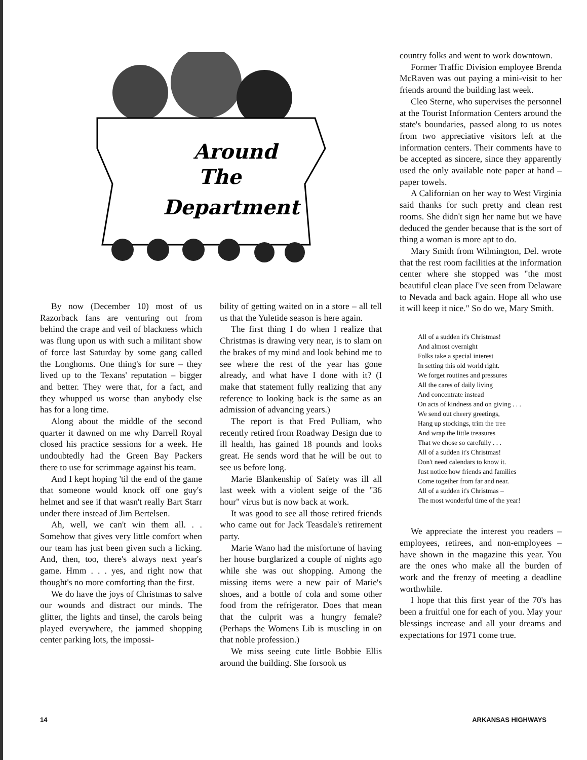Around
The
Department
By now (December 10) most of us Razorback fans are venturing out from behind the crape and veil of blackness which was flung upon us with such a militant show of force last Saturday by some gang called the Longhorns. One thing's for sure – they lived up to the Texans' reputation – bigger and better. They were that, for a fact, and they whupped us worse than anybody else has for a long time.
Along about the middle of the second quarter it dawned on me why Darrell Royal closed his practice sessions for a week. He undoubtedly had the Green Bay Packers there to use for scrimmage against his team.
And I kept hoping 'til the end of the game that someone would knock off one guy's helmet and see if that wasn't really Bart Starr under there instead of Jim Bertelsen.
Ah, well, we can't win them all. . . Somehow that gives very little comfort when our team has just been given such a licking. And, then, too, there's always next year's game. Hmm . . . yes, and right now that thought's no more comforting than the first.
We do have the joys of Christmas to salve our wounds and distract our minds. The glitter, the lights and tinsel, the carols being played everywhere, the jammed shopping center parking lots, the impossi-
bility of getting waited on in a store – all tell us that the Yuletide season is here again.
The first thing I do when I realize that Christmas is drawing very near, is to slam on the brakes of my mind and look behind me to see where the rest of the year has gone already, and what have I done with it? (I make that statement fully realizing that any reference to looking back is the same as an admission of advancing years.)
The report is that Fred Pulliam, who recently retired from Roadway Design due to ill health, has gained 18 pounds and looks great. He sends word that he will be out to see us before long.
Marie Blankenship of Safety was ill all last week with a violent seige of the "36 hour" virus but is now back at work.
It was good to see all those retired friends who came out for Jack Teasdale's retirement party.
Marie Wano had the misfortune of having her house burglarized a couple of nights ago while she was out shopping. Among the missing items were a new pair of Marie's shoes, and a bottle of cola and some other food from the refrigerator. Does that mean that the culprit was a hungry female? (Perhaps the Womens Lib is muscling in on that noble profession.)
We miss seeing cute little Bobbie Ellis around the building. She forsook us
country folks and went to work downtown.
Former Traffic Division employee Brenda McRaven was out paying a mini-visit to her friends around the building last week.
Cleo Sterne, who supervises the personnel at the Tourist Information Centers around the state's boundaries, passed along to us notes from two appreciative visitors left at the information centers. Their comments have to be accepted as sincere, since they apparently used the only available note paper at hand – paper towels.
A Californian on her way to West Virginia said thanks for such pretty and clean rest rooms. She didn't sign her name but we have deduced the gender because that is the sort of thing a woman is more apt to do.
Mary Smith from Wilmington, Del. wrote that the rest room facilities at the information center where she stopped was "the most beautiful clean place I've seen from Delaware to Nevada and back again. Hope all who use it will keep it nice." So do we, Mary Smith.
All of a sudden it's Christmas!
And almost overnight
Folks take a special interest
In setting this old world right.
We forget routines and pressures
All the cares of daily living
And concentrate instead
On acts of kindness and on giving . . .
We send out cheery greetings,
Hang up stockings, trim the tree
And wrap the little treasures
That we chose so carefully . . .
All of a sudden it's Christmas!
Don't need calendars to know it.
Just notice how friends and families
Come together from far and near.
All of a sudden it's Christmas –
The most wonderful time of the year!
We appreciate the interest you readers – employees, retirees, and non-employees – have shown in the magazine this year. You are the ones who make all the burden of work and the frenzy of meeting a deadline worthwhile.
I hope that this first year of the 70's has been a fruitful one for each of you. May your blessings increase and all your dreams and expectations for 1971 come true.
14 ARKANSAS HIGHWAYS